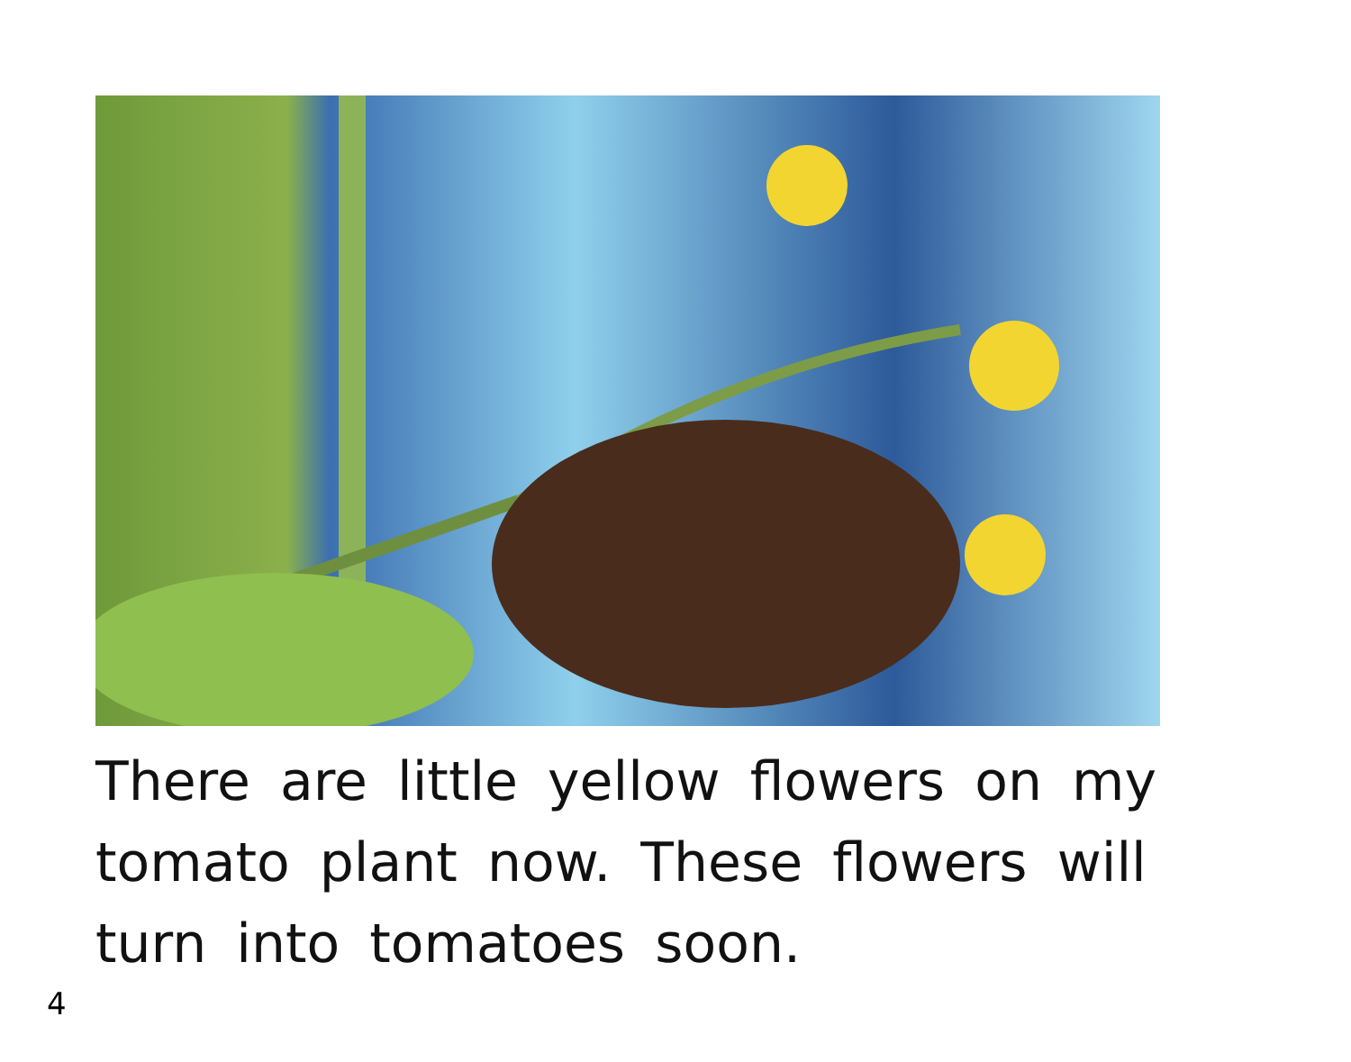There are little yellow flowers on my tomato plant now. These flowers will turn into tomatoes soon.
4